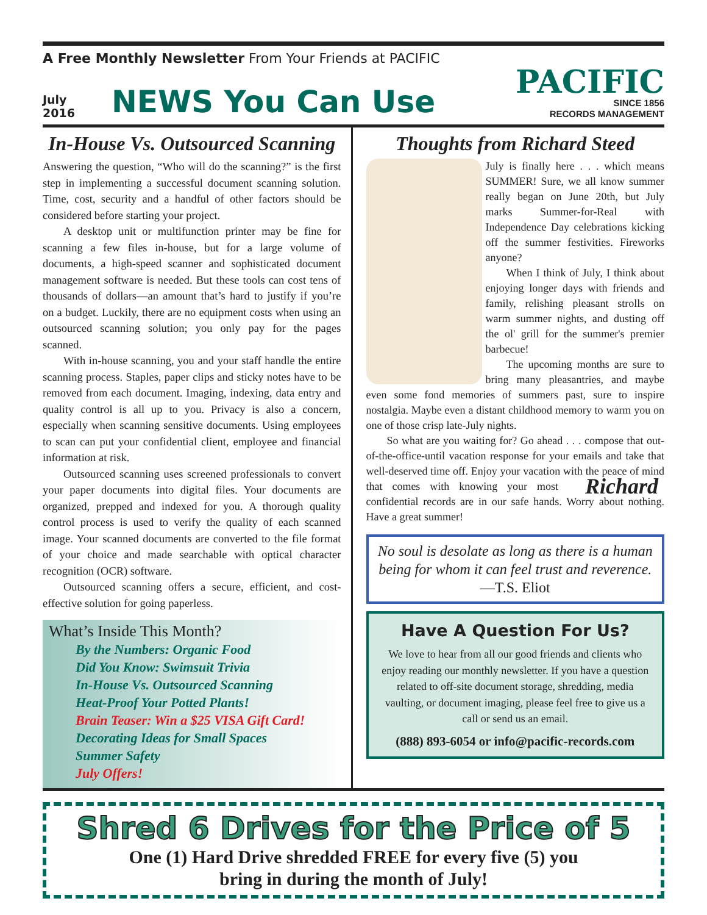A Free Monthly Newsletter From Your Friends at PACIFIC
July
2016
NEWS You Can Use
PACIFIC
SINCE 1856
RECORDS MANAGEMENT
In-House Vs. Outsourced Scanning
Answering the question, “Who will do the scanning?” is the first step in implementing a successful document scanning solution. Time, cost, security and a handful of other factors should be considered before starting your project.
A desktop unit or multifunction printer may be fine for scanning a few files in-house, but for a large volume of documents, a high-speed scanner and sophisticated document management software is needed. But these tools can cost tens of thousands of dollars—an amount that’s hard to justify if you’re on a budget. Luckily, there are no equipment costs when using an outsourced scanning solution; you only pay for the pages scanned.
With in-house scanning, you and your staff handle the entire scanning process. Staples, paper clips and sticky notes have to be removed from each document. Imaging, indexing, data entry and quality control is all up to you. Privacy is also a concern, especially when scanning sensitive documents. Using employees to scan can put your confidential client, employee and financial information at risk.
Outsourced scanning uses screened professionals to convert your paper documents into digital files. Your documents are organized, prepped and indexed for you. A thorough quality control process is used to verify the quality of each scanned image. Your scanned documents are converted to the file format of your choice and made searchable with optical character recognition (OCR) software.
Outsourced scanning offers a secure, efficient, and cost-effective solution for going paperless.
What’s Inside This Month?
By the Numbers: Organic Food
Did You Know: Swimsuit Trivia
In-House Vs. Outsourced Scanning
Heat-Proof Your Potted Plants!
Brain Teaser: Win a $25 VISA Gift Card!
Decorating Ideas for Small Spaces
Summer Safety
July Offers!
Thoughts from Richard Steed
July is finally here . . . which means SUMMER! Sure, we all know summer really began on June 20th, but July marks Summer-for-Real with Independence Day celebrations kicking off the summer festivities. Fireworks anyone?
When I think of July, I think about enjoying longer days with friends and family, relishing pleasant strolls on warm summer nights, and dusting off the ol' grill for the summer's premier barbecue!
The upcoming months are sure to bring many pleasantries, and maybe even some fond memories of summers past, sure to inspire nostalgia. Maybe even a distant childhood memory to warm you on one of those crisp late-July nights.
So what are you waiting for? Go ahead . . . compose that out-of-the-office-until vacation response for your emails and take that well-deserved time off. Enjoy your vacation with the peace of mind that comes with knowing your most Richard confidential records are in our safe hands. Worry about nothing. Have a great summer!
No soul is desolate as long as there is a human being for whom it can feel trust and reverence.
—T.S. Eliot
Have A Question For Us?
We love to hear from all our good friends and clients who enjoy reading our monthly newsletter. If you have a question related to off-site document storage, shredding, media vaulting, or document imaging, please feel free to give us a call or send us an email.
(888) 893-6054 or info@pacific-records.com
Shred 6 Drives for the Price of 5
One (1) Hard Drive shredded FREE for every five (5) you
bring in during the month of July!